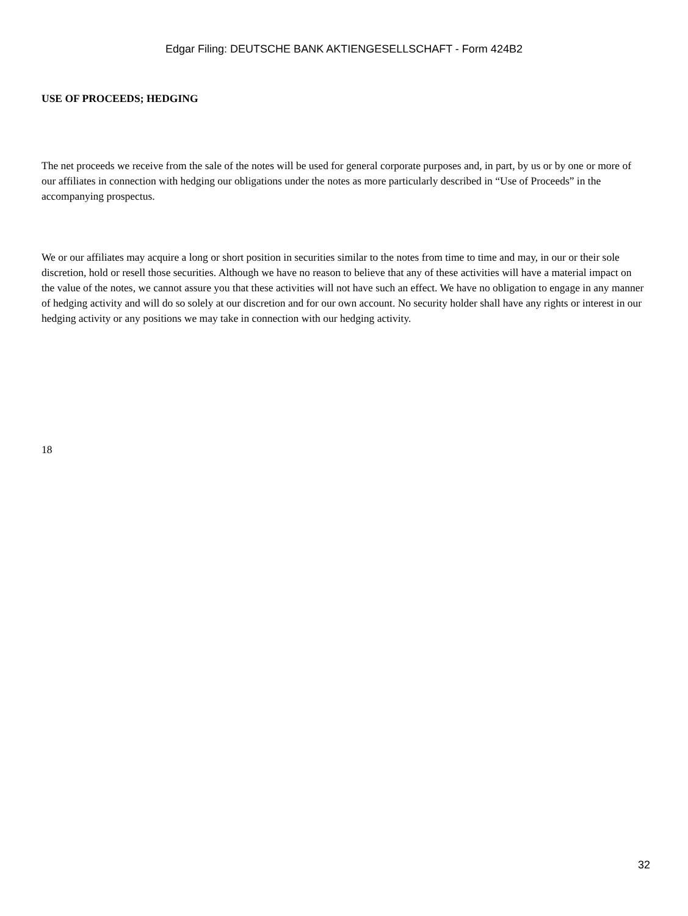Edgar Filing: DEUTSCHE BANK AKTIENGESELLSCHAFT - Form 424B2
USE OF PROCEEDS; HEDGING
The net proceeds we receive from the sale of the notes will be used for general corporate purposes and, in part, by us or by one or more of our affiliates in connection with hedging our obligations under the notes as more particularly described in “Use of Proceeds” in the accompanying prospectus.
We or our affiliates may acquire a long or short position in securities similar to the notes from time to time and may, in our or their sole discretion, hold or resell those securities. Although we have no reason to believe that any of these activities will have a material impact on the value of the notes, we cannot assure you that these activities will not have such an effect. We have no obligation to engage in any manner of hedging activity and will do so solely at our discretion and for our own account. No security holder shall have any rights or interest in our hedging activity or any positions we may take in connection with our hedging activity.
18
32